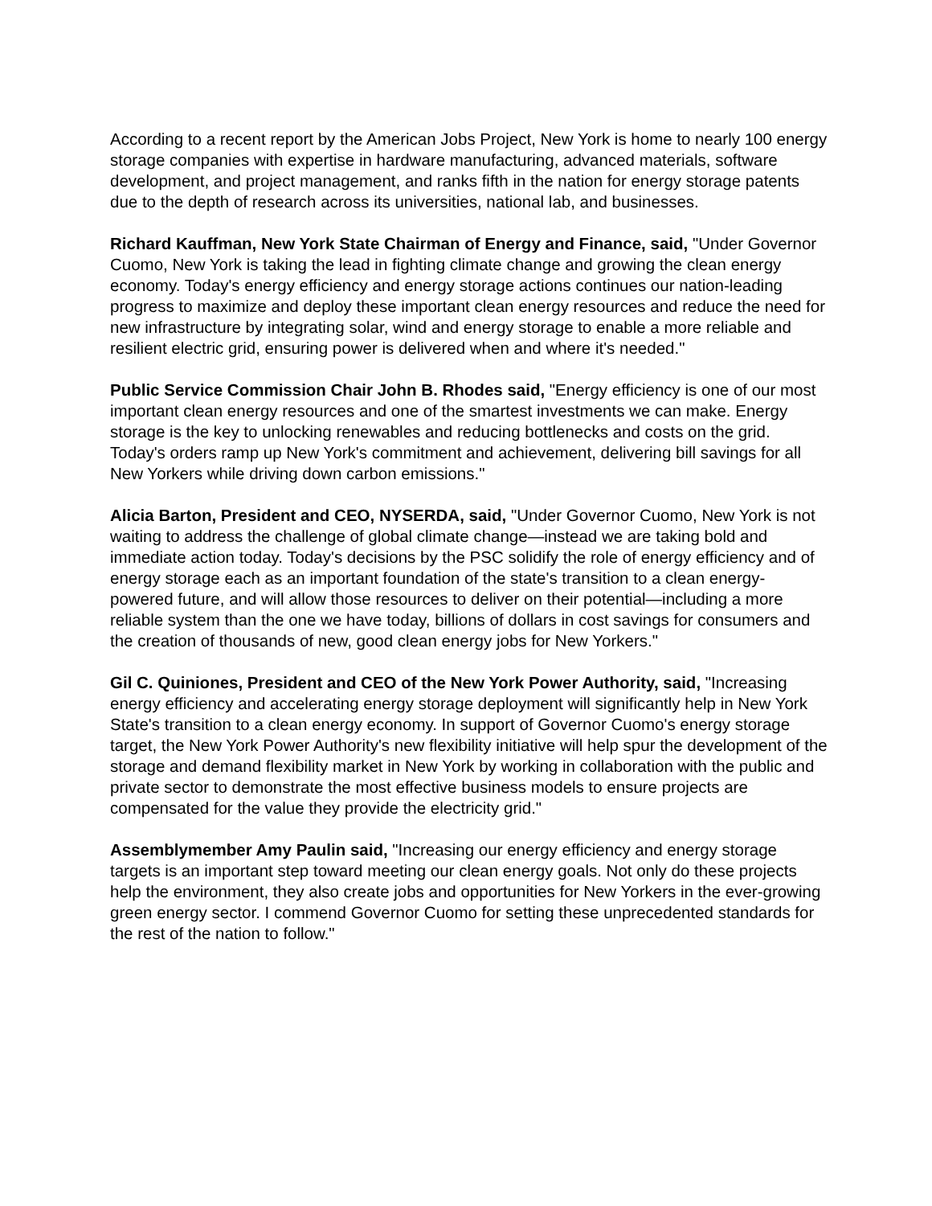According to a recent report by the American Jobs Project, New York is home to nearly 100 energy storage companies with expertise in hardware manufacturing, advanced materials, software development, and project management, and ranks fifth in the nation for energy storage patents due to the depth of research across its universities, national lab, and businesses.
Richard Kauffman, New York State Chairman of Energy and Finance, said, "Under Governor Cuomo, New York is taking the lead in fighting climate change and growing the clean energy economy. Today's energy efficiency and energy storage actions continues our nation-leading progress to maximize and deploy these important clean energy resources and reduce the need for new infrastructure by integrating solar, wind and energy storage to enable a more reliable and resilient electric grid, ensuring power is delivered when and where it's needed."
Public Service Commission Chair John B. Rhodes said, "Energy efficiency is one of our most important clean energy resources and one of the smartest investments we can make. Energy storage is the key to unlocking renewables and reducing bottlenecks and costs on the grid. Today's orders ramp up New York's commitment and achievement, delivering bill savings for all New Yorkers while driving down carbon emissions."
Alicia Barton, President and CEO, NYSERDA, said, "Under Governor Cuomo, New York is not waiting to address the challenge of global climate change—instead we are taking bold and immediate action today. Today's decisions by the PSC solidify the role of energy efficiency and of energy storage each as an important foundation of the state's transition to a clean energy-powered future, and will allow those resources to deliver on their potential—including a more reliable system than the one we have today, billions of dollars in cost savings for consumers and the creation of thousands of new, good clean energy jobs for New Yorkers."
Gil C. Quiniones, President and CEO of the New York Power Authority, said, "Increasing energy efficiency and accelerating energy storage deployment will significantly help in New York State's transition to a clean energy economy. In support of Governor Cuomo's energy storage target, the New York Power Authority's new flexibility initiative will help spur the development of the storage and demand flexibility market in New York by working in collaboration with the public and private sector to demonstrate the most effective business models to ensure projects are compensated for the value they provide the electricity grid."
Assemblymember Amy Paulin said, "Increasing our energy efficiency and energy storage targets is an important step toward meeting our clean energy goals. Not only do these projects help the environment, they also create jobs and opportunities for New Yorkers in the ever-growing green energy sector. I commend Governor Cuomo for setting these unprecedented standards for the rest of the nation to follow."